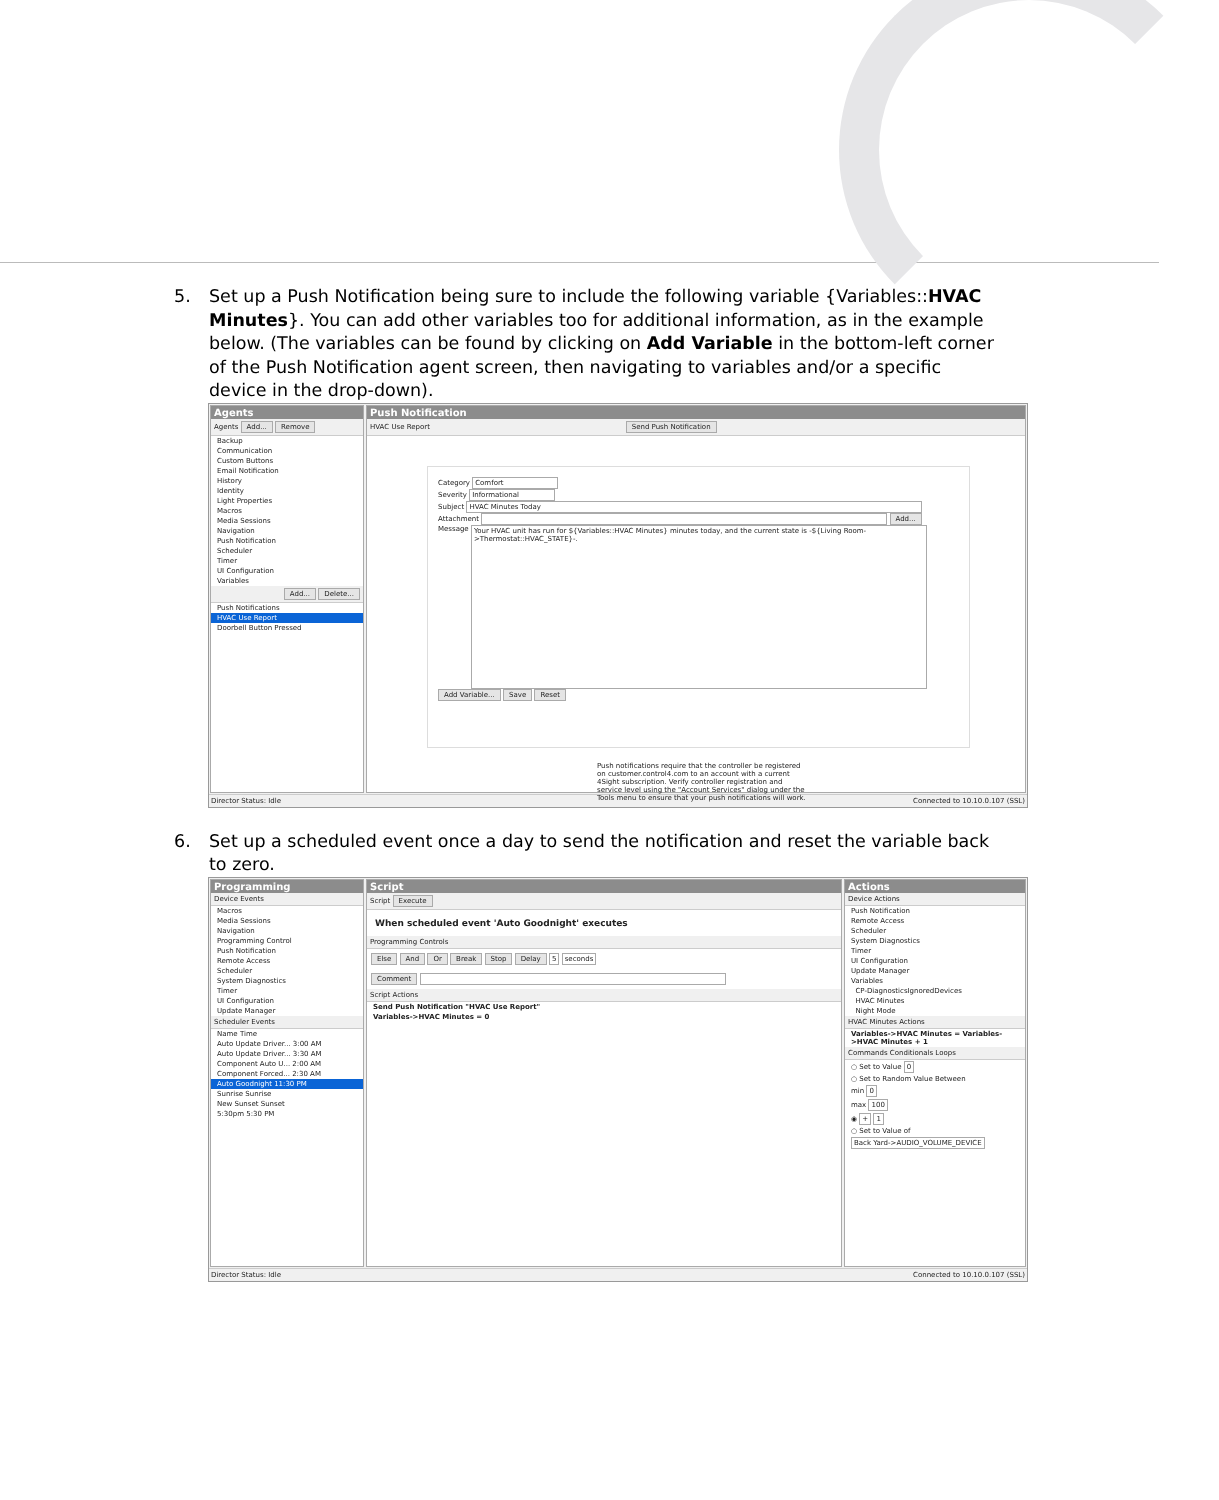5. Set up a Push Notification being sure to include the following variable {Variables::HVAC Minutes}. You can add other variables too for additional information, as in the example below. (The variables can be found by clicking on Add Variable in the bottom-left corner of the Push Notification agent screen, then navigating to variables and/or a specific device in the drop-down).
Agents
Agents Add... Remove
Backup
Communication
Custom Buttons
Email Notification
History
Identity
Light Properties
Macros
Media Sessions
Navigation
Push Notification
Scheduler
Timer
UI Configuration
Variables
Add... Delete...
Push Notifications
HVAC Use Report
Doorbell Button Pressed
Push Notification
HVAC Use Report Send Push Notification
Category Comfort
Severity Informational
Subject HVAC Minutes Today
Attachment Add...
Message Your HVAC unit has run for ${Variables::HVAC Minutes} minutes today, and the current state is -${Living Room->Thermostat::HVAC_STATE}-.
Add Variable... Save Reset
Push notifications require that the controller be registered on customer.control4.com to an account with a current 4Sight subscription. Verify controller registration and service level using the "Account Services" dialog under the Tools menu to ensure that your push notifications will work.
Director Status: Idle Connected to 10.10.0.107 (SSL)
6. Set up a scheduled event once a day to send the notification and reset the variable back to zero.
Programming
Device Events
Macros
Media Sessions
Navigation
Programming Control
Push Notification
Remote Access
Scheduler
System Diagnostics
Timer
UI Configuration
Update Manager
Scheduler Events
Name Time
Auto Update Driver... 3:00 AM
Auto Update Driver... 3:30 AM
Component Auto U... 2:00 AM
Component Forced... 2:30 AM
Auto Goodnight 11:30 PM
Sunrise Sunrise
New Sunset Sunset
5:30pm 5:30 PM
Script
Script Execute
When scheduled event 'Auto Goodnight' executes
Programming Controls
Else And Or Break Stop Delay 5 seconds
Comment
Script Actions
Send Push Notification "HVAC Use Report"
Variables->HVAC Minutes = 0
Actions
Device Actions
Push Notification
Remote Access
Scheduler
System Diagnostics
Timer
UI Configuration
Update Manager
Variables
CP-DiagnosticsIgnoredDevices
HVAC Minutes
Night Mode
HVAC Minutes Actions
Variables->HVAC Minutes = Variables->HVAC Minutes + 1
Commands Conditionals Loops
○ Set to Value 0
○ Set to Random Value Between
min 0
max 100
◉ + 1
○ Set to Value of
Back Yard->AUDIO_VOLUME_DEVICE
Director Status: Idle Connected to 10.10.0.107 (SSL)